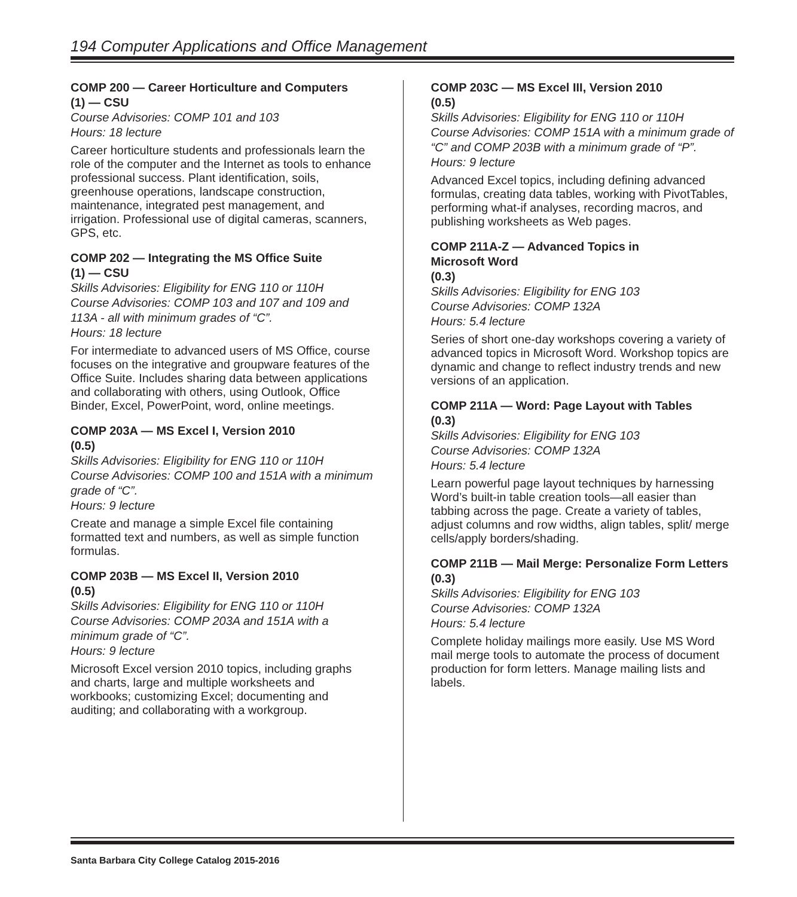194 Computer Applications and Office Management
COMP 200 — Career Horticulture and Computers
(1) — CSU
Course Advisories: COMP 101 and 103
Hours: 18 lecture
Career horticulture students and professionals learn the role of the computer and the Internet as tools to enhance professional success. Plant identification, soils, greenhouse operations, landscape construction, maintenance, integrated pest management, and irrigation. Professional use of digital cameras, scanners, GPS, etc.
COMP 202 — Integrating the MS Office Suite
(1) — CSU
Skills Advisories: Eligibility for ENG 110 or 110H
Course Advisories: COMP 103 and 107 and 109 and 113A - all with minimum grades of “C”.
Hours: 18 lecture
For intermediate to advanced users of MS Office, course focuses on the integrative and groupware features of the Office Suite. Includes sharing data between applications and collaborating with others, using Outlook, Office Binder, Excel, PowerPoint, word, online meetings.
COMP 203A — MS Excel I, Version 2010
(0.5)
Skills Advisories: Eligibility for ENG 110 or 110H
Course Advisories: COMP 100 and 151A with a minimum grade of “C”.
Hours: 9 lecture
Create and manage a simple Excel file containing formatted text and numbers, as well as simple function formulas.
COMP 203B — MS Excel II, Version 2010
(0.5)
Skills Advisories: Eligibility for ENG 110 or 110H
Course Advisories: COMP 203A and 151A with a minimum grade of “C”.
Hours: 9 lecture
Microsoft Excel version 2010 topics, including graphs and charts, large and multiple worksheets and workbooks; customizing Excel; documenting and auditing; and collaborating with a workgroup.
COMP 203C — MS Excel III, Version 2010
(0.5)
Skills Advisories: Eligibility for ENG 110 or 110H
Course Advisories: COMP 151A with a minimum grade of “C” and COMP 203B with a minimum grade of “P”.
Hours: 9 lecture
Advanced Excel topics, including defining advanced formulas, creating data tables, working with PivotTables, performing what-if analyses, recording macros, and publishing worksheets as Web pages.
COMP 211A-Z — Advanced Topics in
Microsoft Word
(0.3)
Skills Advisories: Eligibility for ENG 103
Course Advisories: COMP 132A
Hours: 5.4 lecture
Series of short one-day workshops covering a variety of advanced topics in Microsoft Word. Workshop topics are dynamic and change to reflect industry trends and new versions of an application.
COMP 211A — Word: Page Layout with Tables
(0.3)
Skills Advisories: Eligibility for ENG 103
Course Advisories: COMP 132A
Hours: 5.4 lecture
Learn powerful page layout techniques by harnessing Word’s built-in table creation tools—all easier than tabbing across the page. Create a variety of tables, adjust columns and row widths, align tables, split/ merge cells/apply borders/shading.
COMP 211B — Mail Merge: Personalize Form Letters
(0.3)
Skills Advisories: Eligibility for ENG 103
Course Advisories: COMP 132A
Hours: 5.4 lecture
Complete holiday mailings more easily. Use MS Word mail merge tools to automate the process of document production for form letters. Manage mailing lists and labels.
Santa Barbara City College Catalog 2015-2016